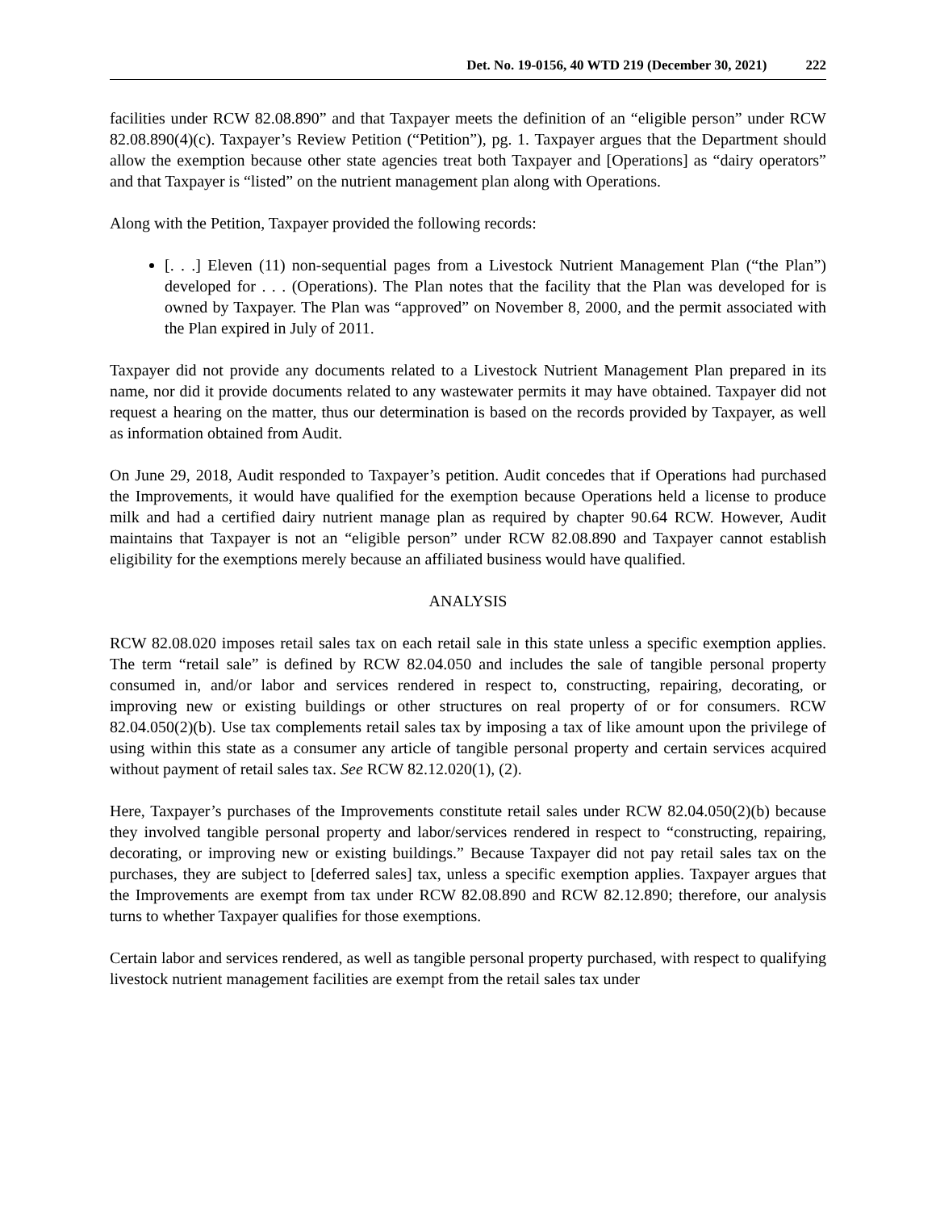Det. No. 19-0156, 40 WTD 219 (December 30, 2021)
222
facilities under RCW 82.08.890” and that Taxpayer meets the definition of an “eligible person” under RCW 82.08.890(4)(c). Taxpayer’s Review Petition (“Petition”), pg. 1. Taxpayer argues that the Department should allow the exemption because other state agencies treat both Taxpayer and [Operations] as “dairy operators” and that Taxpayer is “listed” on the nutrient management plan along with Operations.
Along with the Petition, Taxpayer provided the following records:
[. . .] Eleven (11) non-sequential pages from a Livestock Nutrient Management Plan (“the Plan”) developed for . . . (Operations). The Plan notes that the facility that the Plan was developed for is owned by Taxpayer. The Plan was “approved” on November 8, 2000, and the permit associated with the Plan expired in July of 2011.
Taxpayer did not provide any documents related to a Livestock Nutrient Management Plan prepared in its name, nor did it provide documents related to any wastewater permits it may have obtained. Taxpayer did not request a hearing on the matter, thus our determination is based on the records provided by Taxpayer, as well as information obtained from Audit.
On June 29, 2018, Audit responded to Taxpayer’s petition. Audit concedes that if Operations had purchased the Improvements, it would have qualified for the exemption because Operations held a license to produce milk and had a certified dairy nutrient manage plan as required by chapter 90.64 RCW. However, Audit maintains that Taxpayer is not an “eligible person” under RCW 82.08.890 and Taxpayer cannot establish eligibility for the exemptions merely because an affiliated business would have qualified.
ANALYSIS
RCW 82.08.020 imposes retail sales tax on each retail sale in this state unless a specific exemption applies. The term “retail sale” is defined by RCW 82.04.050 and includes the sale of tangible personal property consumed in, and/or labor and services rendered in respect to, constructing, repairing, decorating, or improving new or existing buildings or other structures on real property of or for consumers. RCW 82.04.050(2)(b). Use tax complements retail sales tax by imposing a tax of like amount upon the privilege of using within this state as a consumer any article of tangible personal property and certain services acquired without payment of retail sales tax. See RCW 82.12.020(1), (2).
Here, Taxpayer’s purchases of the Improvements constitute retail sales under RCW 82.04.050(2)(b) because they involved tangible personal property and labor/services rendered in respect to “constructing, repairing, decorating, or improving new or existing buildings.” Because Taxpayer did not pay retail sales tax on the purchases, they are subject to [deferred sales] tax, unless a specific exemption applies. Taxpayer argues that the Improvements are exempt from tax under RCW 82.08.890 and RCW 82.12.890; therefore, our analysis turns to whether Taxpayer qualifies for those exemptions.
Certain labor and services rendered, as well as tangible personal property purchased, with respect to qualifying livestock nutrient management facilities are exempt from the retail sales tax under